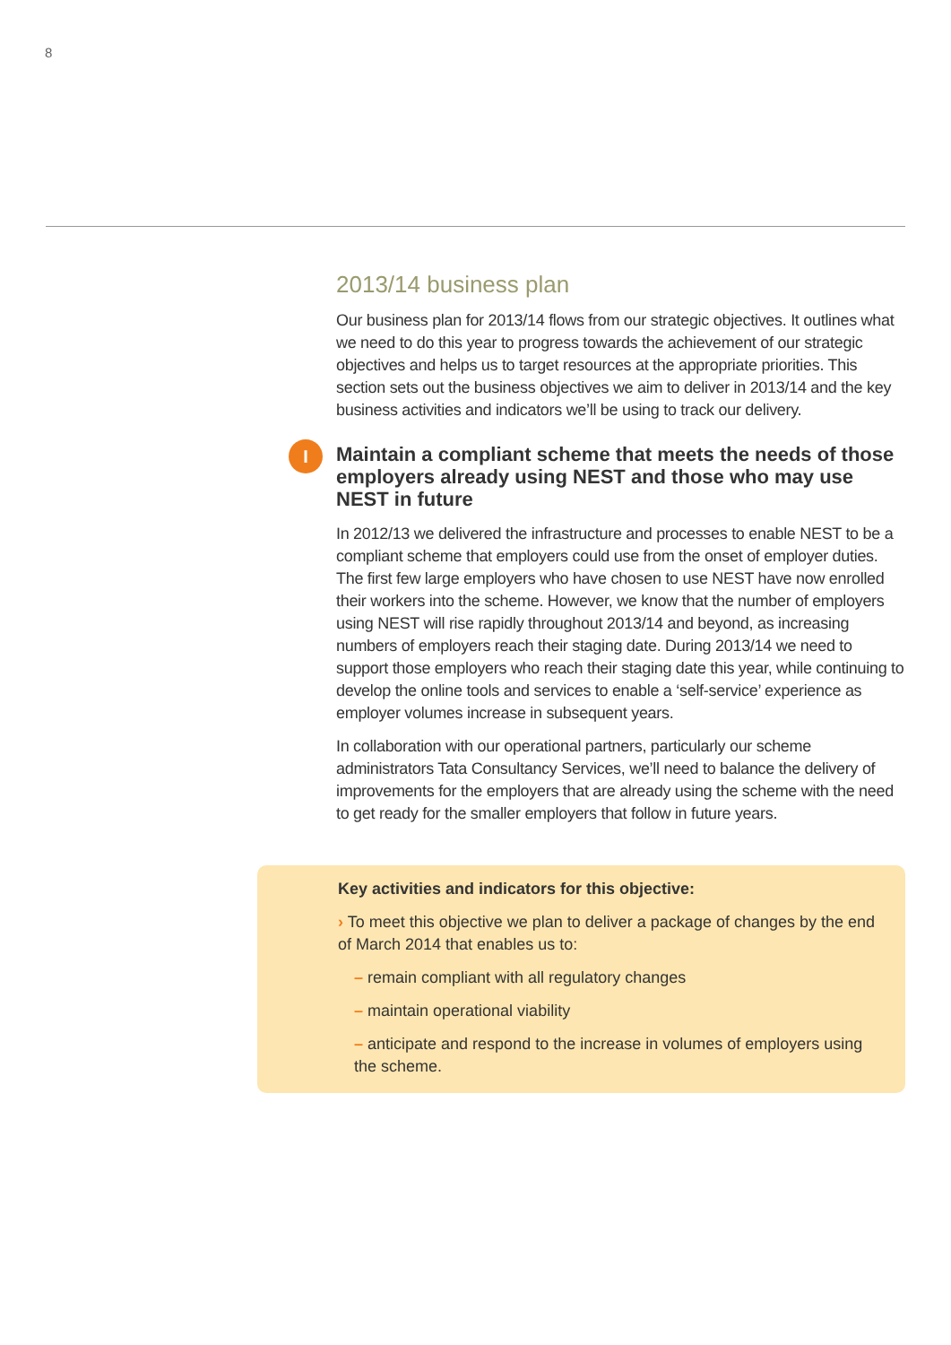8
2013/14 business plan
Our business plan for 2013/14 flows from our strategic objectives. It outlines what we need to do this year to progress towards the achievement of our strategic objectives and helps us to target resources at the appropriate priorities. This section sets out the business objectives we aim to deliver in 2013/14 and the key business activities and indicators we’ll be using to track our delivery.
I Maintain a compliant scheme that meets the needs of those employers already using NEST and those who may use NEST in future
In 2012/13 we delivered the infrastructure and processes to enable NEST to be a compliant scheme that employers could use from the onset of employer duties. The first few large employers who have chosen to use NEST have now enrolled their workers into the scheme. However, we know that the number of employers using NEST will rise rapidly throughout 2013/14 and beyond, as increasing numbers of employers reach their staging date. During 2013/14 we need to support those employers who reach their staging date this year, while continuing to develop the online tools and services to enable a ‘self-service’ experience as employer volumes increase in subsequent years.
In collaboration with our operational partners, particularly our scheme administrators Tata Consultancy Services, we’ll need to balance the delivery of improvements for the employers that are already using the scheme with the need to get ready for the smaller employers that follow in future years.
Key activities and indicators for this objective:
› To meet this objective we plan to deliver a package of changes by the end of March 2014 that enables us to:
– remain compliant with all regulatory changes
– maintain operational viability
– anticipate and respond to the increase in volumes of employers using the scheme.